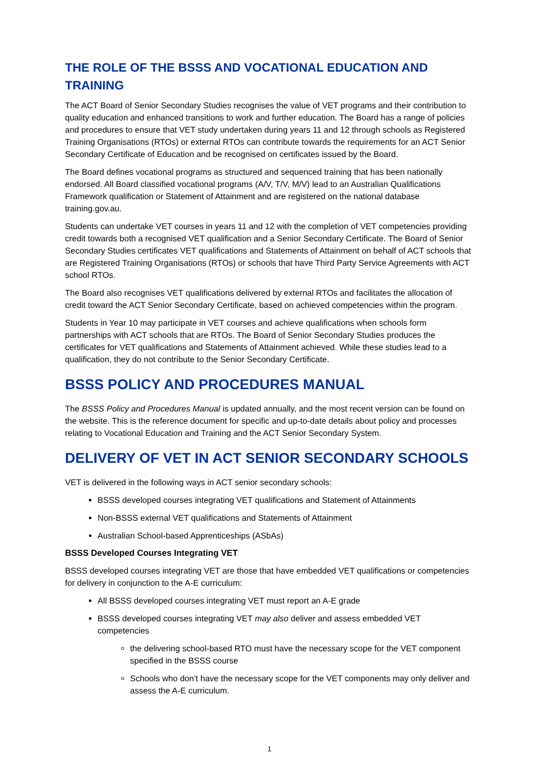THE ROLE OF THE BSSS AND VOCATIONAL EDUCATION AND TRAINING
The ACT Board of Senior Secondary Studies recognises the value of VET programs and their contribution to quality education and enhanced transitions to work and further education. The Board has a range of policies and procedures to ensure that VET study undertaken during years 11 and 12 through schools as Registered Training Organisations (RTOs) or external RTOs can contribute towards the requirements for an ACT Senior Secondary Certificate of Education and be recognised on certificates issued by the Board.
The Board defines vocational programs as structured and sequenced training that has been nationally endorsed. All Board classified vocational programs (A/V, T/V, M/V) lead to an Australian Qualifications Framework qualification or Statement of Attainment and are registered on the national database training.gov.au.
Students can undertake VET courses in years 11 and 12 with the completion of VET competencies providing credit towards both a recognised VET qualification and a Senior Secondary Certificate. The Board of Senior Secondary Studies certificates VET qualifications and Statements of Attainment on behalf of ACT schools that are Registered Training Organisations (RTOs) or schools that have Third Party Service Agreements with ACT school RTOs.
The Board also recognises VET qualifications delivered by external RTOs and facilitates the allocation of credit toward the ACT Senior Secondary Certificate, based on achieved competencies within the program.
Students in Year 10 may participate in VET courses and achieve qualifications when schools form partnerships with ACT schools that are RTOs. The Board of Senior Secondary Studies produces the certificates for VET qualifications and Statements of Attainment achieved. While these studies lead to a qualification, they do not contribute to the Senior Secondary Certificate.
BSSS POLICY AND PROCEDURES MANUAL
The BSSS Policy and Procedures Manual is updated annually, and the most recent version can be found on the website. This is the reference document for specific and up-to-date details about policy and processes relating to Vocational Education and Training and the ACT Senior Secondary System.
DELIVERY OF VET IN ACT SENIOR SECONDARY SCHOOLS
VET is delivered in the following ways in ACT senior secondary schools:
BSSS developed courses integrating VET qualifications and Statement of Attainments
Non-BSSS external VET qualifications and Statements of Attainment
Australian School-based Apprenticeships (ASbAs)
BSSS Developed Courses Integrating VET
BSSS developed courses integrating VET are those that have embedded VET qualifications or competencies for delivery in conjunction to the A-E curriculum:
All BSSS developed courses integrating VET must report an A-E grade
BSSS developed courses integrating VET may also deliver and assess embedded VET competencies
the delivering school-based RTO must have the necessary scope for the VET component specified in the BSSS course
Schools who don’t have the necessary scope for the VET components may only deliver and assess the A-E curriculum.
1